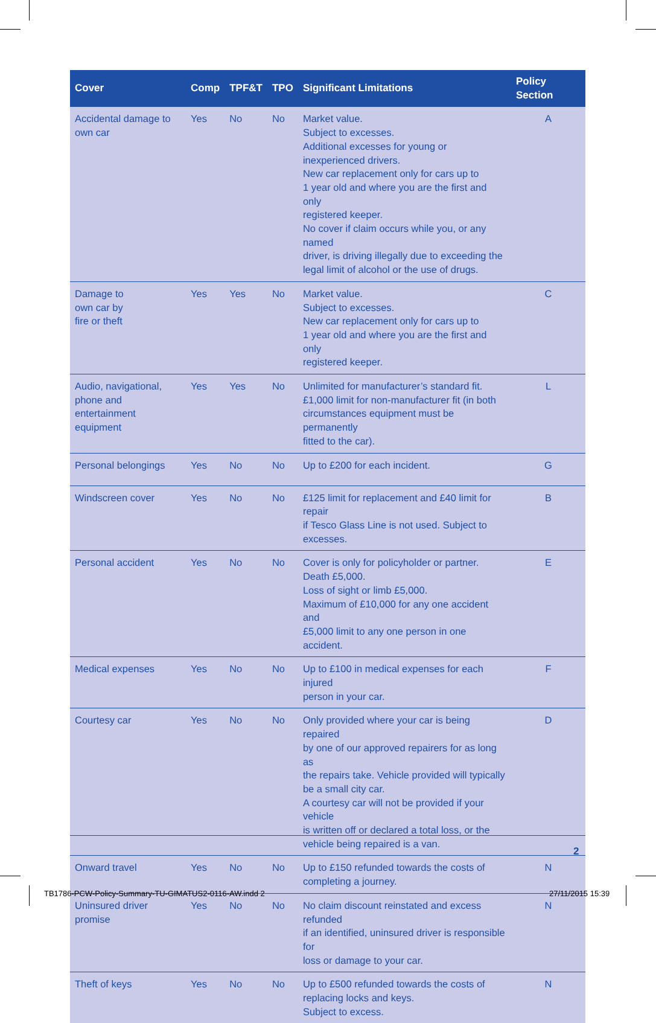| Cover | Comp | TPF&T | TPO | Significant Limitations | Policy Section |
| --- | --- | --- | --- | --- | --- |
| Accidental damage to own car | Yes | No | No | Market value. Subject to excesses. Additional excesses for young or inexperienced drivers. New car replacement only for cars up to 1 year old and where you are the first and only registered keeper. No cover if claim occurs while you, or any named driver, is driving illegally due to exceeding the legal limit of alcohol or the use of drugs. | A |
| Damage to own car by fire or theft | Yes | Yes | No | Market value. Subject to excesses. New car replacement only for cars up to 1 year old and where you are the first and only registered keeper. | C |
| Audio, navigational, phone and entertainment equipment | Yes | Yes | No | Unlimited for manufacturer’s standard fit. £1,000 limit for non-manufacturer fit (in both circumstances equipment must be permanently fitted to the car). | L |
| Personal belongings | Yes | No | No | Up to £200 for each incident. | G |
| Windscreen cover | Yes | No | No | £125 limit for replacement and £40 limit for repair if Tesco Glass Line is not used. Subject to excesses. | B |
| Personal accident | Yes | No | No | Cover is only for policyholder or partner. Death £5,000. Loss of sight or limb £5,000. Maximum of £10,000 for any one accident and £5,000 limit to any one person in one accident. | E |
| Medical expenses | Yes | No | No | Up to £100 in medical expenses for each injured person in your car. | F |
| Courtesy car | Yes | No | No | Only provided where your car is being repaired by one of our approved repairers for as long as the repairs take. Vehicle provided will typically be a small city car. A courtesy car will not be provided if your vehicle is written off or declared a total loss, or the vehicle being repaired is a van. | D |
| Onward travel | Yes | No | No | Up to £150 refunded towards the costs of completing a journey. | N |
| Uninsured driver promise | Yes | No | No | No claim discount reinstated and excess refunded if an identified, uninsured driver is responsible for loss or damage to your car. | N |
| Theft of keys | Yes | No | No | Up to £500 refunded towards the costs of replacing locks and keys. Subject to excess. | N |
2
TB1786-PCW-Policy-Summary-TU-GIMATUS2-0116-AW.indd 2
27/11/2015 15:39